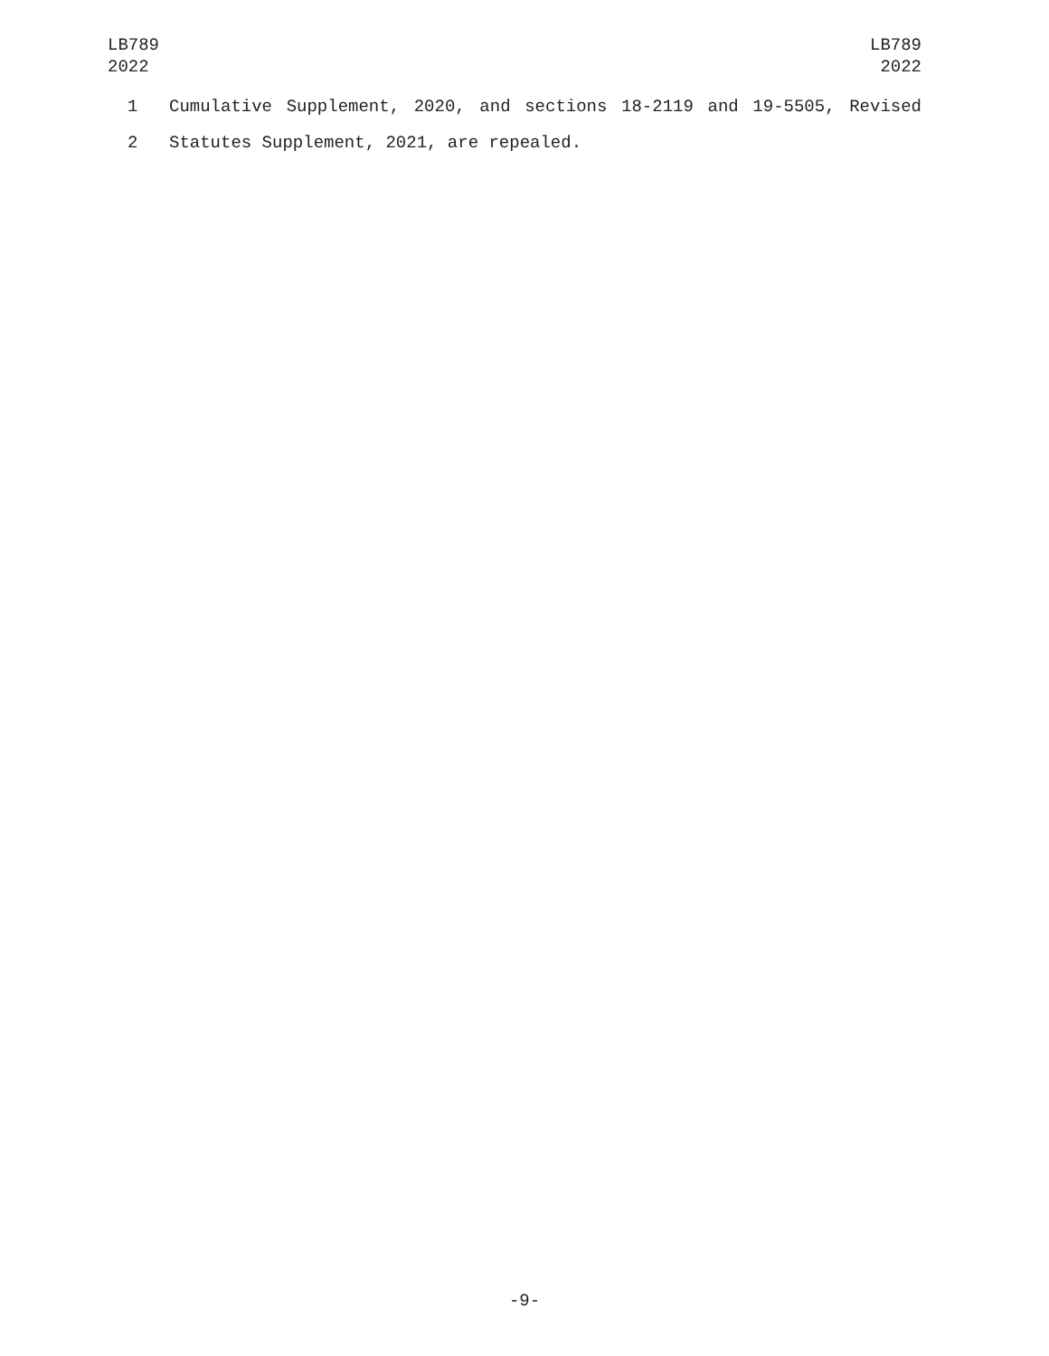LB789
2022
LB789
2022
1 Cumulative Supplement, 2020, and sections 18-2119 and 19-5505, Revised
2 Statutes Supplement, 2021, are repealed.
-9-